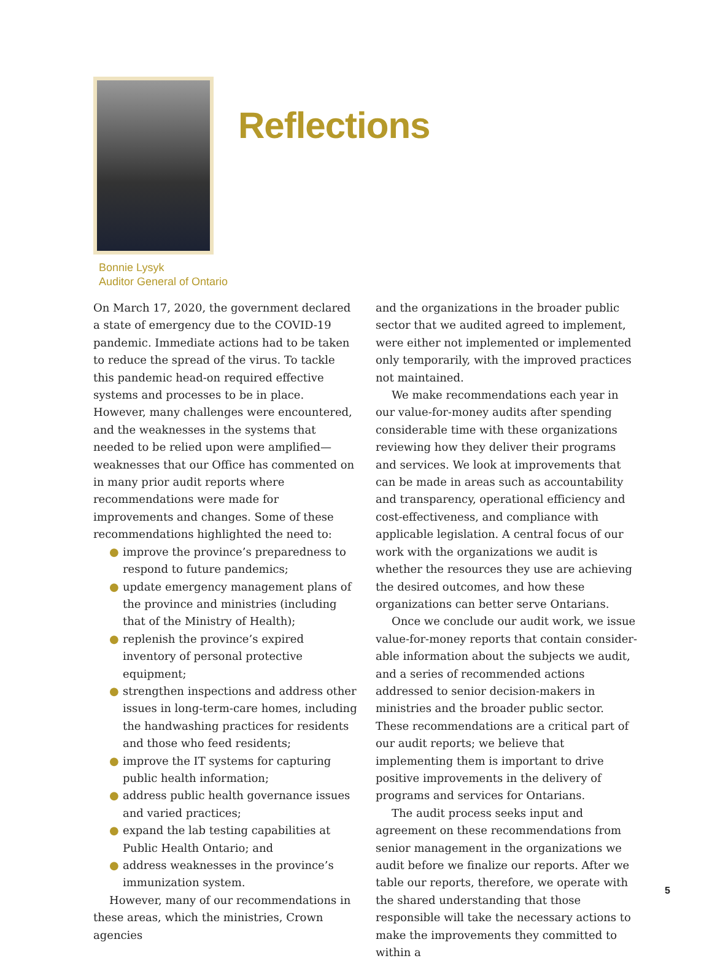Reflections
Bonnie Lysyk
Auditor General of Ontario
On March 17, 2020, the government declared a state of emergency due to the COVID-19 pandemic. Immediate actions had to be taken to reduce the spread of the virus. To tackle this pandemic head-on required effective systems and processes to be in place. However, many challenges were encountered, and the weaknesses in the systems that needed to be relied upon were amplified—weaknesses that our Office has commented on in many prior audit reports where recommendations were made for improvements and changes. Some of these recommendations highlighted the need to:
● improve the province’s preparedness to respond to future pandemics;
● update emergency management plans of the province and ministries (including that of the Ministry of Health);
● replenish the province’s expired inventory of personal protective equipment;
● strengthen inspections and address other issues in long-term-care homes, including the handwashing practices for residents and those who feed residents;
● improve the IT systems for capturing public health information;
● address public health governance issues and varied practices;
● expand the lab testing capabilities at Public Health Ontario; and
● address weaknesses in the province’s immun­ization system.
However, many of our recommendations in these areas, which the ministries, Crown agencies
and the organizations in the broader public sector that we audited agreed to implement, were either not implemented or implemented only temporarily, with the improved practices not maintained.
We make recommendations each year in our value-for-money audits after spending consider­able time with these organizations reviewing how they deliver their programs and services. We look at improvements that can be made in areas such as accountability and transparency, operational efficiency and cost-effectiveness, and compliance with applicable legislation. A central focus of our work with the organizations we audit is whether the resources they use are achieving the desired outcomes, and how these organizations can better serve Ontarians.
Once we conclude our audit work, we issue value-for-money reports that contain consider­able information about the subjects we audit, and a series of recommended actions addressed to senior decision-makers in ministries and the broader public sector. These recommendations are a critical part of our audit reports; we believe that implementing them is important to drive positive improvements in the delivery of programs and ser­vices for Ontarians.
The audit process seeks input and agreement on these recommendations from senior management in the organizations we audit before we finalize our reports. After we table our reports, therefore, we operate with the shared understanding that those responsible will take the necessary actions to make the improvements they committed to within a
5